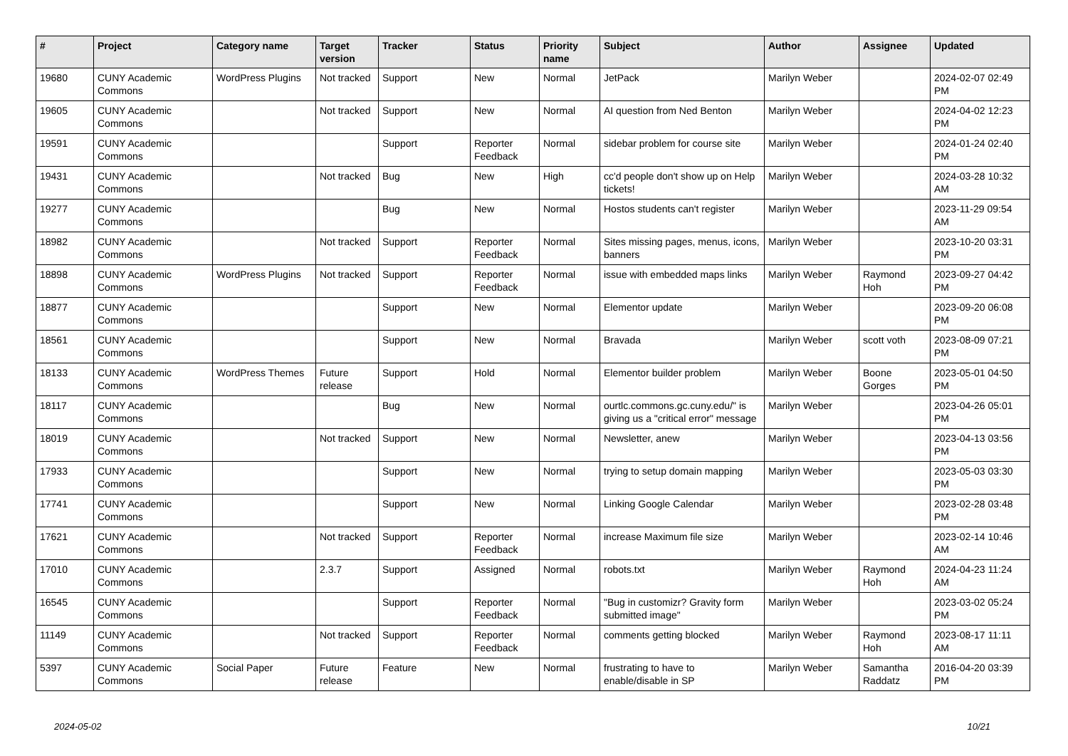| # | Project | Category name | Target version | Tracker | Status | Priority name | Subject | Author | Assignee | Updated |
| --- | --- | --- | --- | --- | --- | --- | --- | --- | --- | --- |
| 19680 | CUNY Academic Commons | WordPress Plugins | Not tracked | Support | New | Normal | JetPack | Marilyn Weber | | 2024-02-07 02:49 PM |
| 19605 | CUNY Academic Commons | | Not tracked | Support | New | Normal | AI question from Ned Benton | Marilyn Weber | | 2024-04-02 12:23 PM |
| 19591 | CUNY Academic Commons | | | Support | Reporter Feedback | Normal | sidebar problem for course site | Marilyn Weber | | 2024-01-24 02:40 PM |
| 19431 | CUNY Academic Commons | | Not tracked | Bug | New | High | cc'd people don't show up on Help tickets! | Marilyn Weber | | 2024-03-28 10:32 AM |
| 19277 | CUNY Academic Commons | | | Bug | New | Normal | Hostos students can't register | Marilyn Weber | | 2023-11-29 09:54 AM |
| 18982 | CUNY Academic Commons | | Not tracked | Support | Reporter Feedback | Normal | Sites missing pages, menus, icons, banners | Marilyn Weber | | 2023-10-20 03:31 PM |
| 18898 | CUNY Academic Commons | WordPress Plugins | Not tracked | Support | Reporter Feedback | Normal | issue with embedded maps links | Marilyn Weber | Raymond Hoh | 2023-09-27 04:42 PM |
| 18877 | CUNY Academic Commons | | | Support | New | Normal | Elementor update | Marilyn Weber | | 2023-09-20 06:08 PM |
| 18561 | CUNY Academic Commons | | | Support | New | Normal | Bravada | Marilyn Weber | scott voth | 2023-08-09 07:21 PM |
| 18133 | CUNY Academic Commons | WordPress Themes | Future release | Support | Hold | Normal | Elementor builder problem | Marilyn Weber | Boone Gorges | 2023-05-01 04:50 PM |
| 18117 | CUNY Academic Commons | | | Bug | New | Normal | ourtlc.commons.gc.cuny.edu/" is giving us a "critical error" message | Marilyn Weber | | 2023-04-26 05:01 PM |
| 18019 | CUNY Academic Commons | | Not tracked | Support | New | Normal | Newsletter, anew | Marilyn Weber | | 2023-04-13 03:56 PM |
| 17933 | CUNY Academic Commons | | | Support | New | Normal | trying to setup domain mapping | Marilyn Weber | | 2023-05-03 03:30 PM |
| 17741 | CUNY Academic Commons | | | Support | New | Normal | Linking Google Calendar | Marilyn Weber | | 2023-02-28 03:48 PM |
| 17621 | CUNY Academic Commons | | Not tracked | Support | Reporter Feedback | Normal | increase Maximum file size | Marilyn Weber | | 2023-02-14 10:46 AM |
| 17010 | CUNY Academic Commons | | 2.3.7 | Support | Assigned | Normal | robots.txt | Marilyn Weber | Raymond Hoh | 2024-04-23 11:24 AM |
| 16545 | CUNY Academic Commons | | | Support | Reporter Feedback | Normal | "Bug in customizr? Gravity form submitted image" | Marilyn Weber | | 2023-03-02 05:24 PM |
| 11149 | CUNY Academic Commons | | Not tracked | Support | Reporter Feedback | Normal | comments getting blocked | Marilyn Weber | Raymond Hoh | 2023-08-17 11:11 AM |
| 5397 | CUNY Academic Commons | Social Paper | Future release | Feature | New | Normal | frustrating to have to enable/disable in SP | Marilyn Weber | Samantha Raddatz | 2016-04-20 03:39 PM |
2024-05-02 10/21